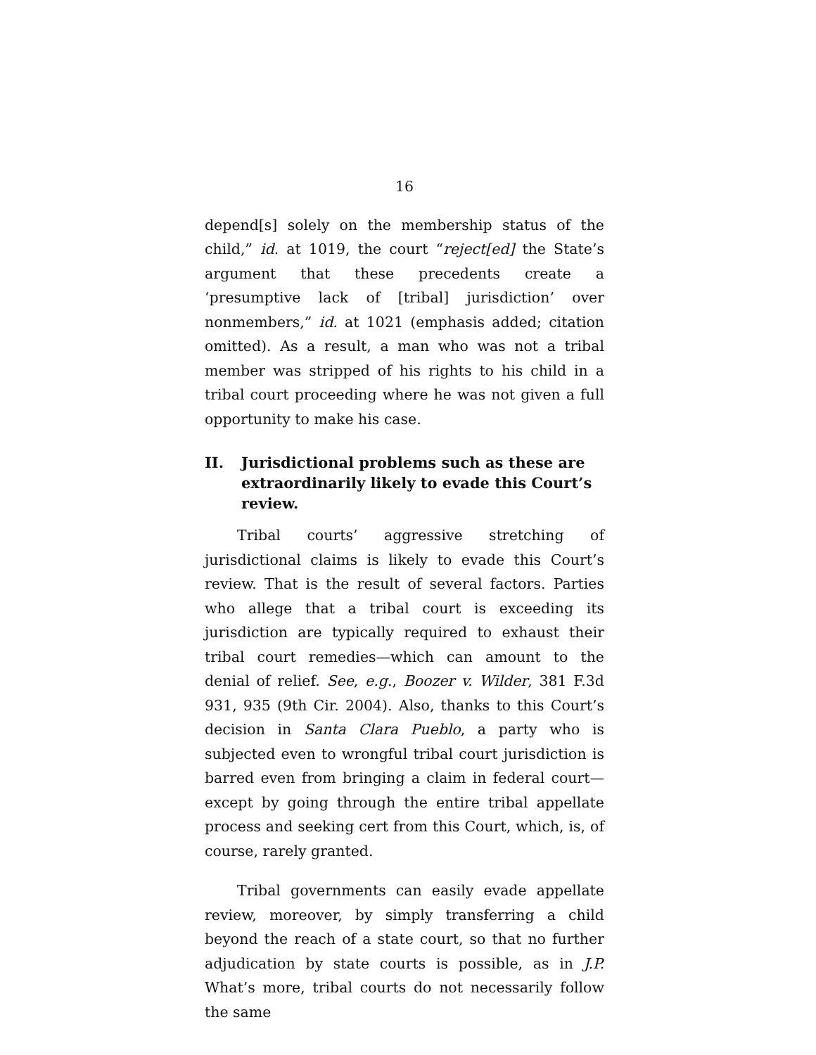16
depend[s] solely on the membership status of the child,” id. at 1019, the court “reject[ed] the State’s argument that these precedents create a ‘presumptive lack of [tribal] jurisdiction’ over nonmembers,” id. at 1021 (emphasis added; citation omitted). As a result, a man who was not a tribal member was stripped of his rights to his child in a tribal court proceeding where he was not given a full opportunity to make his case.
II. Jurisdictional problems such as these are extraordinarily likely to evade this Court’s review.
Tribal courts’ aggressive stretching of jurisdictional claims is likely to evade this Court’s review. That is the result of several factors. Parties who allege that a tribal court is exceeding its jurisdiction are typically required to exhaust their tribal court remedies—which can amount to the denial of relief. See, e.g., Boozer v. Wilder, 381 F.3d 931, 935 (9th Cir. 2004). Also, thanks to this Court’s decision in Santa Clara Pueblo, a party who is subjected even to wrongful tribal court jurisdiction is barred even from bringing a claim in federal court—except by going through the entire tribal appellate process and seeking cert from this Court, which, is, of course, rarely granted.
Tribal governments can easily evade appellate review, moreover, by simply transferring a child beyond the reach of a state court, so that no further adjudication by state courts is possible, as in J.P. What’s more, tribal courts do not necessarily follow the same